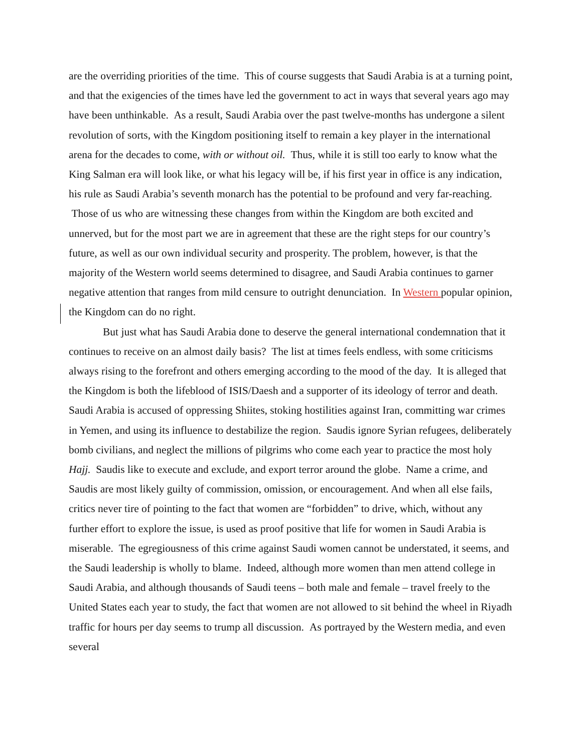are the overriding priorities of the time. This of course suggests that Saudi Arabia is at a turning point, and that the exigencies of the times have led the government to act in ways that several years ago may have been unthinkable. As a result, Saudi Arabia over the past twelve-months has undergone a silent revolution of sorts, with the Kingdom positioning itself to remain a key player in the international arena for the decades to come, with or without oil. Thus, while it is still too early to know what the King Salman era will look like, or what his legacy will be, if his first year in office is any indication, his rule as Saudi Arabia’s seventh monarch has the potential to be profound and very far-reaching. Those of us who are witnessing these changes from within the Kingdom are both excited and unnerved, but for the most part we are in agreement that these are the right steps for our country’s future, as well as our own individual security and prosperity. The problem, however, is that the majority of the Western world seems determined to disagree, and Saudi Arabia continues to garner negative attention that ranges from mild censure to outright denunciation. In Western popular opinion, the Kingdom can do no right.
But just what has Saudi Arabia done to deserve the general international condemnation that it continues to receive on an almost daily basis? The list at times feels endless, with some criticisms always rising to the forefront and others emerging according to the mood of the day. It is alleged that the Kingdom is both the lifeblood of ISIS/Daesh and a supporter of its ideology of terror and death. Saudi Arabia is accused of oppressing Shiites, stoking hostilities against Iran, committing war crimes in Yemen, and using its influence to destabilize the region. Saudis ignore Syrian refugees, deliberately bomb civilians, and neglect the millions of pilgrims who come each year to practice the most holy Hajj. Saudis like to execute and exclude, and export terror around the globe. Name a crime, and Saudis are most likely guilty of commission, omission, or encouragement. And when all else fails, critics never tire of pointing to the fact that women are “forbidden” to drive, which, without any further effort to explore the issue, is used as proof positive that life for women in Saudi Arabia is miserable. The egregiousness of this crime against Saudi women cannot be understated, it seems, and the Saudi leadership is wholly to blame. Indeed, although more women than men attend college in Saudi Arabia, and although thousands of Saudi teens – both male and female – travel freely to the United States each year to study, the fact that women are not allowed to sit behind the wheel in Riyadh traffic for hours per day seems to trump all discussion. As portrayed by the Western media, and even several